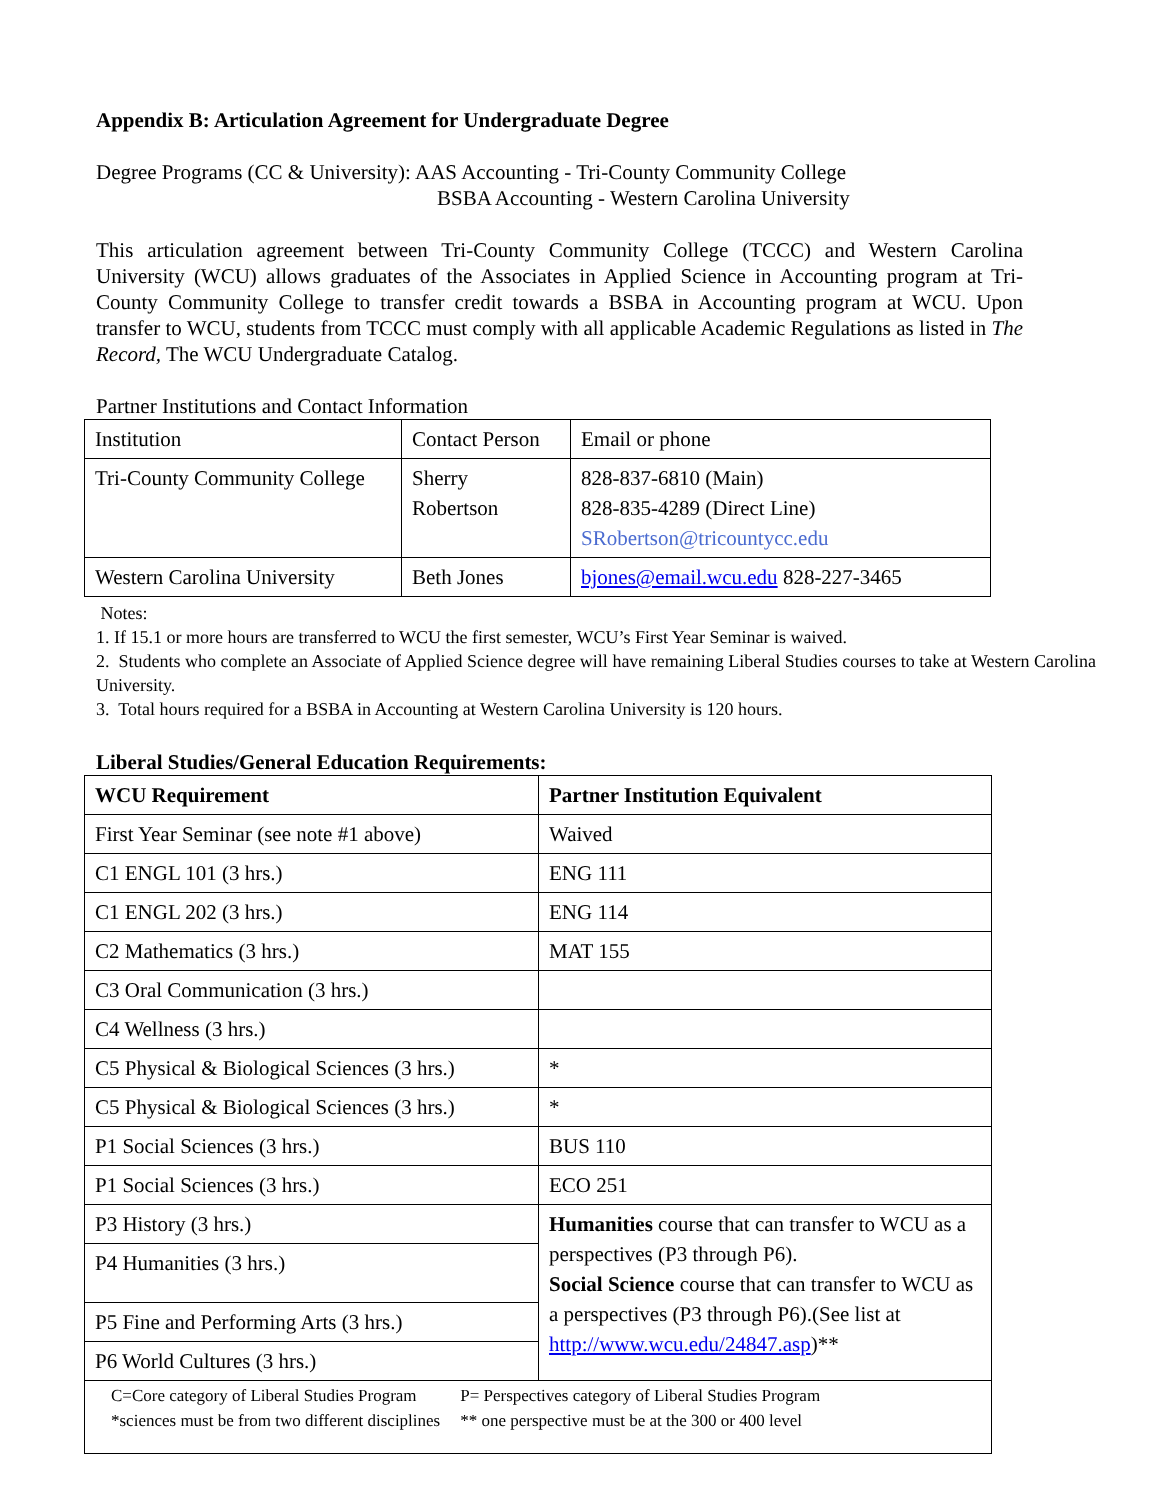Appendix B: Articulation Agreement for Undergraduate Degree
Degree Programs (CC & University): AAS Accounting - Tri-County Community College
BSBA Accounting - Western Carolina University
This articulation agreement between Tri-County Community College (TCCC) and Western Carolina University (WCU) allows graduates of the Associates in Applied Science in Accounting program at Tri-County Community College to transfer credit towards a BSBA in Accounting program at WCU. Upon transfer to WCU, students from TCCC must comply with all applicable Academic Regulations as listed in The Record, The WCU Undergraduate Catalog.
Partner Institutions and Contact Information
| Institution | Contact Person | Email or phone |
| Tri-County Community College | Sherry Robertson | 828-837-6810 (Main) 828-835-4289 (Direct Line) SRobertson@tricountycc.edu |
| Western Carolina University | Beth Jones | bjones@email.wcu.edu 828-227-3465 |
Notes:
1. If 15.1 or more hours are transferred to WCU the first semester, WCU’s First Year Seminar is waived.
2. Students who complete an Associate of Applied Science degree will have remaining Liberal Studies courses to take at Western Carolina University.
3. Total hours required for a BSBA in Accounting at Western Carolina University is 120 hours.
Liberal Studies/General Education Requirements:
| WCU Requirement | Partner Institution Equivalent |
| --- | --- |
| First Year Seminar (see note #1 above) | Waived |
| C1 ENGL 101 (3 hrs.) | ENG 111 |
| C1 ENGL 202 (3 hrs.) | ENG 114 |
| C2 Mathematics (3 hrs.) | MAT 155 |
| C3 Oral Communication (3 hrs.) | |
| C4 Wellness (3 hrs.) | |
| C5 Physical & Biological Sciences (3 hrs.) | * |
| C5 Physical & Biological Sciences (3 hrs.) | * |
| P1 Social Sciences (3 hrs.) | BUS 110 |
| P1 Social Sciences (3 hrs.) | ECO 251 |
| P3 History (3 hrs.) | Humanities course that can transfer to WCU as a perspectives (P3 through P6). Social Science course that can transfer to WCU as a perspectives (P3 through P6).(See list at http://www.wcu.edu/24847.asp )** |
| P4 Humanities (3 hrs.) | |
| P5 Fine and Performing Arts (3 hrs.) | |
| P6 World Cultures (3 hrs.) | |
| / C=Core category of Liberal Studies Program *sciences must be from two different disciplines / P= Perspectives category of Liberal Studies Program ** one perspective must be at the 300 or 400 level / | |